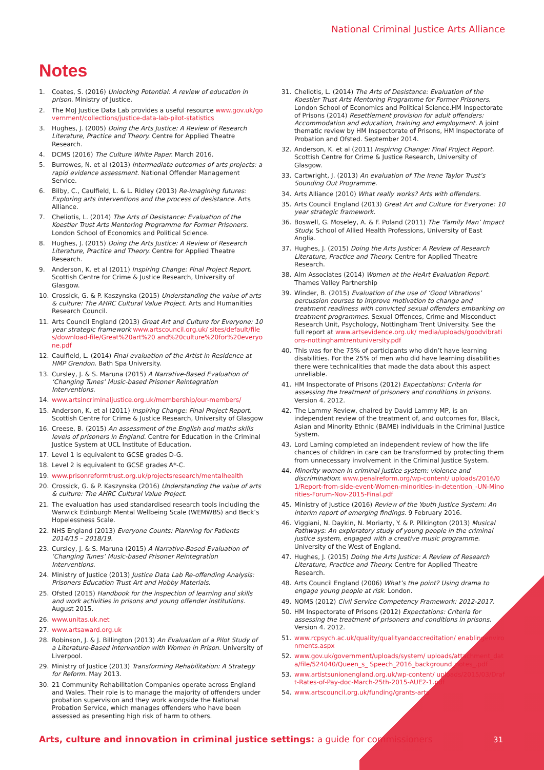National Criminal Justice Arts Alliance
Notes
1. Coates, S. (2016) Unlocking Potential: A review of education in prison. Ministry of Justice.
2. The MoJ Justice Data Lab provides a useful resource www.gov.uk/government/collections/justice-data-lab-pilot-statistics
3. Hughes, J. (2005) Doing the Arts Justice: A Review of Research Literature, Practice and Theory. Centre for Applied Theatre Research.
4. DCMS (2016) The Culture White Paper. March 2016.
5. Burrowes, N. et al (2013) Intermediate outcomes of arts projects: a rapid evidence assessment. National Offender Management Service.
6. Bilby, C., Caulfield, L. & L. Ridley (2013) Re-imagining futures: Exploring arts interventions and the process of desistance. Arts Alliance.
7. Cheliotis, L. (2014) The Arts of Desistance: Evaluation of the Koestler Trust Arts Mentoring Programme for Former Prisoners. London School of Economics and Political Science.
8. Hughes, J. (2015) Doing the Arts Justice: A Review of Research Literature, Practice and Theory. Centre for Applied Theatre Research.
9. Anderson, K. et al (2011) Inspiring Change: Final Project Report. Scottish Centre for Crime & Justice Research, University of Glasgow.
10. Crossick, G. & P. Kaszynska (2015) Understanding the value of arts & culture: The AHRC Cultural Value Project. Arts and Humanities Research Council.
11. Arts Council England (2013) Great Art and Culture for Everyone: 10 year strategic framework www.artscouncil.org.uk/ sites/default/files/download-file/Great%20art%20 and%20culture%20for%20everyone.pdf
12. Caulfield, L. (2014) Final evaluation of the Artist in Residence at HMP Grendon. Bath Spa University.
13. Cursley, J. & S. Maruna (2015) A Narrative-Based Evaluation of ‘Changing Tunes’ Music-based Prisoner Reintegration Interventions.
14. www.artsincriminaljustice.org.uk/membership/our-members/
15. Anderson, K. et al (2011) Inspiring Change: Final Project Report. Scottish Centre for Crime & Justice Research, University of Glasgow
16. Creese, B. (2015) An assessment of the English and maths skills levels of prisoners in England. Centre for Education in the Criminal Justice System at UCL Institute of Education.
17. Level 1 is equivalent to GCSE grades D-G.
18. Level 2 is equivalent to GCSE grades A*-C.
19. www.prisonreformtrust.org.uk/projectsresearch/mentalhealth
20. Crossick, G. & P. Kaszynska (2016) Understanding the value of arts & culture: The AHRC Cultural Value Project.
21. The evaluation has used standardised research tools including the Warwick Edinburgh Mental Wellbeing Scale (WEMWBS) and Beck’s Hopelessness Scale.
22. NHS England (2013) Everyone Counts: Planning for Patients 2014/15 – 2018/19.
23. Cursley, J. & S. Maruna (2015) A Narrative-Based Evaluation of ‘Changing Tunes’ Music-based Prisoner Reintegration Interventions.
24. Ministry of Justice (2013) Justice Data Lab Re-offending Analysis: Prisoners Education Trust Art and Hobby Materials.
25. Ofsted (2015) Handbook for the inspection of learning and skills and work activities in prisons and young offender institutions. August 2015.
26. www.unitas.uk.net
27. www.artsaward.org.uk
28. Robinson, J. & J. Billington (2013) An Evaluation of a Pilot Study of a Literature-Based Intervention with Women in Prison. University of Liverpool.
29. Ministry of Justice (2013) Transforming Rehabilitation: A Strategy for Reform. May 2013.
30. 21 Community Rehabilitation Companies operate across England and Wales. Their role is to manage the majority of offenders under probation supervision and they work alongside the National Probation Service, which manages offenders who have been assessed as presenting high risk of harm to others.
31. Cheliotis, L. (2014) The Arts of Desistance: Evaluation of the Koestler Trust Arts Mentoring Programme for Former Prisoners. London School of Economics and Political Science.HM Inspectorate of Prisons (2014) Resettlement provision for adult offenders: Accommodation and education, training and employment. A joint thematic review by HM Inspectorate of Prisons, HM Inspectorate of Probation and Ofsted. September 2014.
32. Anderson, K. et al (2011) Inspiring Change: Final Project Report. Scottish Centre for Crime & Justice Research, University of Glasgow.
33. Cartwright, J. (2013) An evaluation of The Irene Taylor Trust’s Sounding Out Programme.
34. Arts Alliance (2010) What really works? Arts with offenders.
35. Arts Council England (2013) Great Art and Culture for Everyone: 10 year strategic framework.
36. Boswell, G. Moseley, A. & F. Poland (2011) The ‘Family Man’ Impact Study. School of Allied Health Professions, University of East Anglia.
37. Hughes, J. (2015) Doing the Arts Justice: A Review of Research Literature, Practice and Theory. Centre for Applied Theatre Research.
38. Alm Associates (2014) Women at the HeArt Evaluation Report. Thames Valley Partnership
39. Winder, B. (2015) Evaluation of the use of ‘Good Vibrations’ percussion courses to improve motivation to change and treatment readiness with convicted sexual offenders embarking on treatment programmes. Sexual Offences, Crime and Misconduct Research Unit, Psychology, Nottingham Trent University. See the full report at www.artsevidence.org.uk/ media/uploads/goodvibrations-nottinghamtrentuniversity.pdf
40. This was for the 75% of participants who didn’t have learning disabilities. For the 25% of men who did have learning disabilities there were technicalities that made the data about this aspect unreliable.
41. HM Inspectorate of Prisons (2012) Expectations: Criteria for assessing the treatment of prisoners and conditions in prisons. Version 4. 2012.
42. The Lammy Review, chaired by David Lammy MP, is an independent review of the treatment of, and outcomes for, Black, Asian and Minority Ethnic (BAME) individuals in the Criminal Justice System.
43. Lord Laming completed an independent review of how the life chances of children in care can be transformed by protecting them from unnecessary involvement in the Criminal Justice System.
44. Minority women in criminal justice system: violence and discrimination: www.penalreform.org/wp-content/ uploads/2016/01/Report-from-side-event-Women-minorities-in-detention_-UN-Minorities-Forum-Nov-2015-Final.pdf
45. Ministry of Justice (2016) Review of the Youth Justice System: An interim report of emerging findings. 9 February 2016.
46. Viggiani, N. Daykin, N. Moriarty, Y. & P. Pilkington (2013) Musical Pathways: An exploratory study of young people in the criminal justice system, engaged with a creative music programme. University of the West of England.
47. Hughes, J. (2015) Doing the Arts Justice: A Review of Research Literature, Practice and Theory. Centre for Applied Theatre Research.
48. Arts Council England (2006) What’s the point? Using drama to engage young people at risk. London.
49. NOMS (2012) Civil Service Competency Framework: 2012-2017.
50. HM Inspectorate of Prisons (2012) Expectations: Criteria for assessing the treatment of prisoners and conditions in prisons. Version 4. 2012.
51. www.rcpsych.ac.uk/quality/qualityandaccreditation/ enablingenvironments.aspx
52. www.gov.uk/government/uploads/system/ uploads/attachment_data/file/524040/Queen_s_ Speech_2016_background_notes_.pdf
53. www.artistsunionengland.org.uk/wp-content/ uploads/2015/03/Draft-Rates-of-Pay-doc-March-25th-2015-AUE2-1.pdf
54. www.artscouncil.org.uk/funding/grants-arts
Arts, culture and innovation in criminal justice settings: a guide for commissioners
31